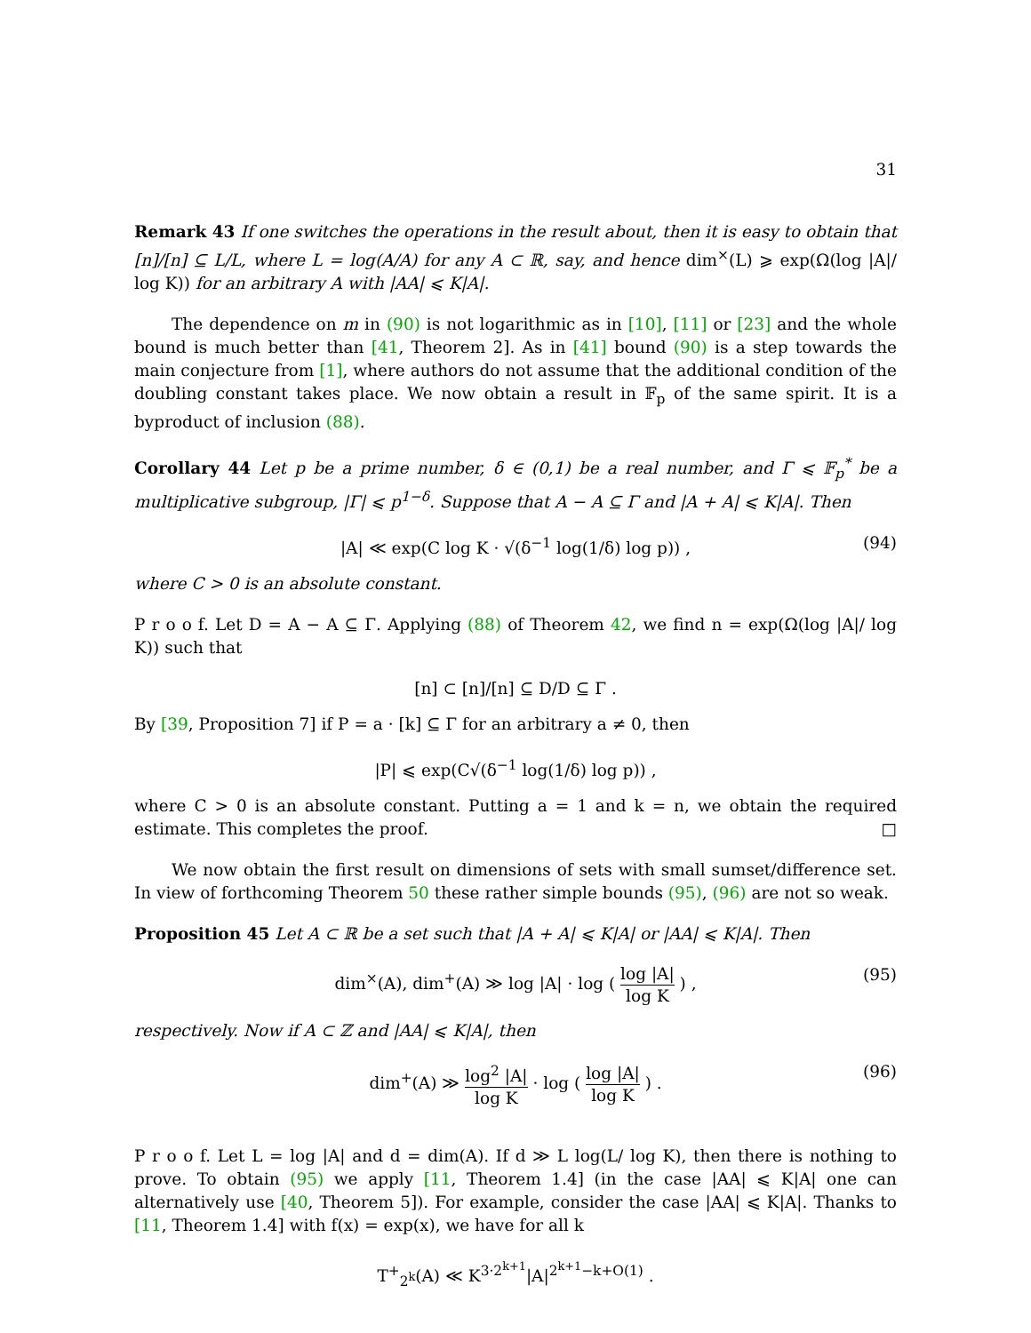31
Remark 43 If one switches the operations in the result about, then it is easy to obtain that [n]/[n] ⊆ L/L, where L = log(A/A) for any A ⊂ ℝ, say, and hence dim<sup>×</sup>(L) ⩾ exp(Ω(log |A|/ log K)) for an arbitrary A with |AA| ⩽ K|A|.
The dependence on m in (90) is not logarithmic as in [10], [11] or [23] and the whole bound is much better than [41, Theorem 2]. As in [41] bound (90) is a step towards the main conjecture from [1], where authors do not assume that the additional condition of the doubling constant takes place. We now obtain a result in 𝔽<sub>p</sub> of the same spirit. It is a byproduct of inclusion (88).
Corollary 44 Let p be a prime number, δ ∈ (0,1) be a real number, and Γ ⩽ 𝔽<sub>p</sub><sup>*</sup> be a multiplicative subgroup, |Γ| ⩽ p<sup>1−δ</sup>. Suppose that A − A ⊆ Γ and |A + A| ⩽ K|A|. Then
|A| ≪ exp(C log K · √(δ<sup>−1</sup> log(1/δ) log p)) , (94)
where C > 0 is an absolute constant.
P r o o f. Let D = A − A ⊆ Γ. Applying (88) of Theorem 42, we find n = exp(Ω(log |A|/ log K)) such that
[n] ⊂ [n]/[n] ⊆ D/D ⊆ Γ .
By [39, Proposition 7] if P = a · [k] ⊆ Γ for an arbitrary a ≠ 0, then
|P| ⩽ exp(C√(δ<sup>−1</sup> log(1/δ) log p)) ,
where C > 0 is an absolute constant. Putting a = 1 and k = n, we obtain the required estimate. This completes the proof. □
We now obtain the first result on dimensions of sets with small sumset/difference set. In view of forthcoming Theorem 50 these rather simple bounds (95), (96) are not so weak.
Proposition 45 Let A ⊂ ℝ be a set such that |A + A| ⩽ K|A| or |AA| ⩽ K|A|. Then
dim<sup>×</sup>(A), dim<sup>+</sup>(A) ≫ log |A| · log ( log |A| log K ) , (95)
respectively. Now if A ⊂ ℤ and |AA| ⩽ K|A|, then
dim<sup>+</sup>(A) ≫ log<sup>2</sup> |A| log K · log ( log |A| log K ) . (96)
P r o o f. Let L = log |A| and d = dim(A). If d ≫ L log(L/ log K), then there is nothing to prove. To obtain (95) we apply [11, Theorem 1.4] (in the case |AA| ⩽ K|A| one can alternatively use [40, Theorem 5]). For example, consider the case |AA| ⩽ K|A|. Thanks to [11, Theorem 1.4] with f(x) = exp(x), we have for all k
T<sup>+</sup><sub>2<sup>k</sup></sub>(A) ≪ K<sup>3·2<sup>k+1</sup></sup>|A|<sup>2<sup>k+1</sup>−k+O(1)</sup> .